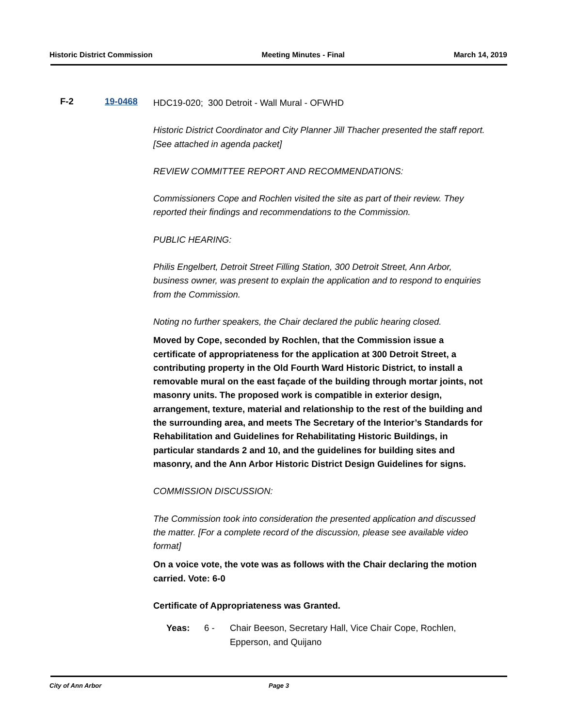Historic District Commission Meeting Minutes - Final March 14, 2019
F-2 19-0468
HDC19-020; 300 Detroit - Wall Mural - OFWHD
Historic District Coordinator and City Planner Jill Thacher presented the staff report. [See attached in agenda packet]
REVIEW COMMITTEE REPORT AND RECOMMENDATIONS:
Commissioners Cope and Rochlen visited the site as part of their review. They reported their findings and recommendations to the Commission.
PUBLIC HEARING:
Philis Engelbert, Detroit Street Filling Station, 300 Detroit Street, Ann Arbor, business owner, was present to explain the application and to respond to enquiries from the Commission.
Noting no further speakers, the Chair declared the public hearing closed.
Moved by Cope, seconded by Rochlen, that the Commission issue a certificate of appropriateness for the application at 300 Detroit Street, a contributing property in the Old Fourth Ward Historic District, to install a removable mural on the east façade of the building through mortar joints, not masonry units. The proposed work is compatible in exterior design, arrangement, texture, material and relationship to the rest of the building and the surrounding area, and meets The Secretary of the Interior’s Standards for Rehabilitation and Guidelines for Rehabilitating Historic Buildings, in particular standards 2 and 10, and the guidelines for building sites and masonry, and the Ann Arbor Historic District Design Guidelines for signs.
COMMISSION DISCUSSION:
The Commission took into consideration the presented application and discussed the matter. [For a complete record of the discussion, please see available video format]
On a voice vote, the vote was as follows with the Chair declaring the motion carried. Vote: 6-0
Certificate of Appropriateness was Granted.
Yeas: 6 - Chair Beeson, Secretary Hall, Vice Chair Cope, Rochlen, Epperson, and Quijano
City of Ann Arbor Page 3